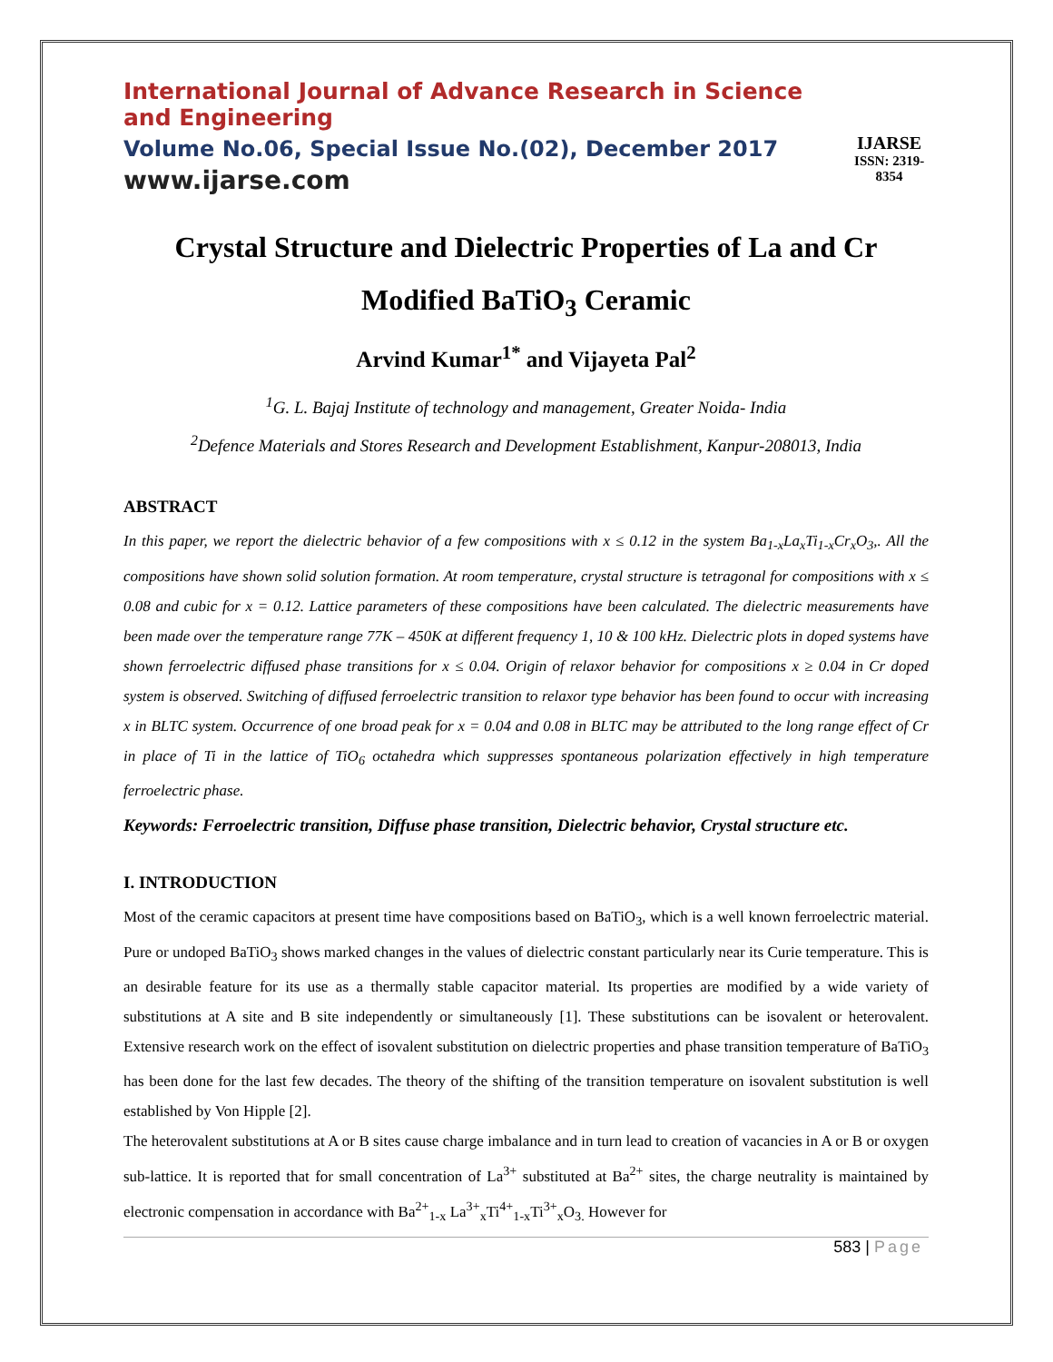International Journal of Advance Research in Science and Engineering
Volume No.06, Special Issue No.(02), December 2017
www.ijarse.com
IJARSE
ISSN: 2319-8354
Crystal Structure and Dielectric Properties of La and Cr Modified BaTiO<sub>3</sub> Ceramic
Arvind Kumar<sup>1*</sup> and Vijayeta Pal<sup>2</sup>
<sup>1</sup> G. L. Bajaj Institute of technology and management, Greater Noida- India
<sup>2</sup> Defence Materials and Stores Research and Development Establishment, Kanpur-208013, India
ABSTRACT
In this paper, we report the dielectric behavior of a few compositions with x ≤ 0.12 in the system Ba<sub>1-x</sub>La<sub>x</sub>Ti<sub>1-x</sub>Cr<sub>x</sub>O<sub>3</sub>,. All the compositions have shown solid solution formation. At room temperature, crystal structure is tetragonal for compositions with x ≤ 0.08 and cubic for x = 0.12. Lattice parameters of these compositions have been calculated. The dielectric measurements have been made over the temperature range 77K – 450K at different frequency 1, 10 & 100 kHz. Dielectric plots in doped systems have shown ferroelectric diffused phase transitions for x ≤ 0.04. Origin of relaxor behavior for compositions x ≥ 0.04 in Cr doped system is observed. Switching of diffused ferroelectric transition to relaxor type behavior has been found to occur with increasing x in BLTC system. Occurrence of one broad peak for x = 0.04 and 0.08 in BLTC may be attributed to the long range effect of Cr in place of Ti in the lattice of TiO<sub>6</sub> octahedra which suppresses spontaneous polarization effectively in high temperature ferroelectric phase.
Keywords: Ferroelectric transition, Diffuse phase transition, Dielectric behavior, Crystal structure etc.
I. INTRODUCTION
Most of the ceramic capacitors at present time have compositions based on BaTiO<sub>3</sub>, which is a well known ferroelectric material. Pure or undoped BaTiO<sub>3</sub> shows marked changes in the values of dielectric constant particularly near its Curie temperature. This is an desirable feature for its use as a thermally stable capacitor material. Its properties are modified by a wide variety of substitutions at A site and B site independently or simultaneously [1]. These substitutions can be isovalent or heterovalent. Extensive research work on the effect of isovalent substitution on dielectric properties and phase transition temperature of BaTiO<sub>3</sub> has been done for the last few decades. The theory of the shifting of the transition temperature on isovalent substitution is well established by Von Hipple [2].
The heterovalent substitutions at A or B sites cause charge imbalance and in turn lead to creation of vacancies in A or B or oxygen sub-lattice. It is reported that for small concentration of La<sup>3+</sup> substituted at Ba<sup>2+</sup> sites, the charge neutrality is maintained by electronic compensation in accordance with Ba<sup>2+</sup><sub>1-x</sub> La<sup>3+</sup><sub>x</sub>Ti<sup>4+</sup><sub>1-x</sub>Ti<sup>3+</sup><sub>x</sub>O<sub>3.</sub> However for
583 | Page